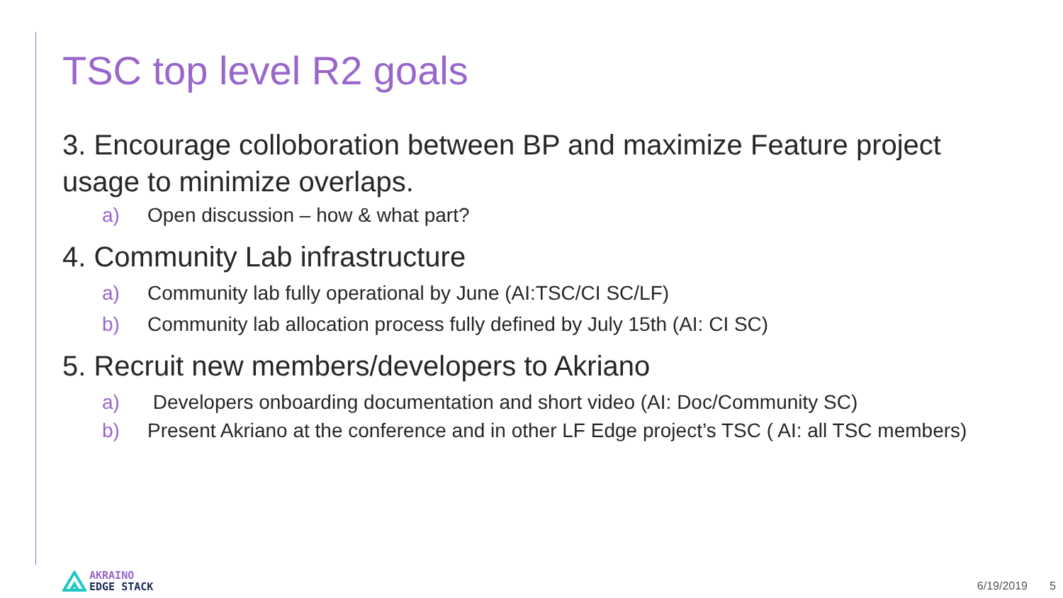TSC top level R2 goals
3. Encourage colloboration between BP and maximize Feature project usage to minimize overlaps.
a) Open discussion – how & what part?
4. Community Lab infrastructure
a) Community lab fully operational by June (AI:TSC/CI SC/LF)
b) Community lab allocation process fully defined by July 15th (AI: CI SC)
5. Recruit new members/developers to Akriano
a) Developers onboarding documentation and short video (AI: Doc/Community SC)
b) Present Akriano at the conference and in other LF Edge project’s TSC ( AI: all TSC members)
AKRAINO
EDGE STACK
6/19/2019 5